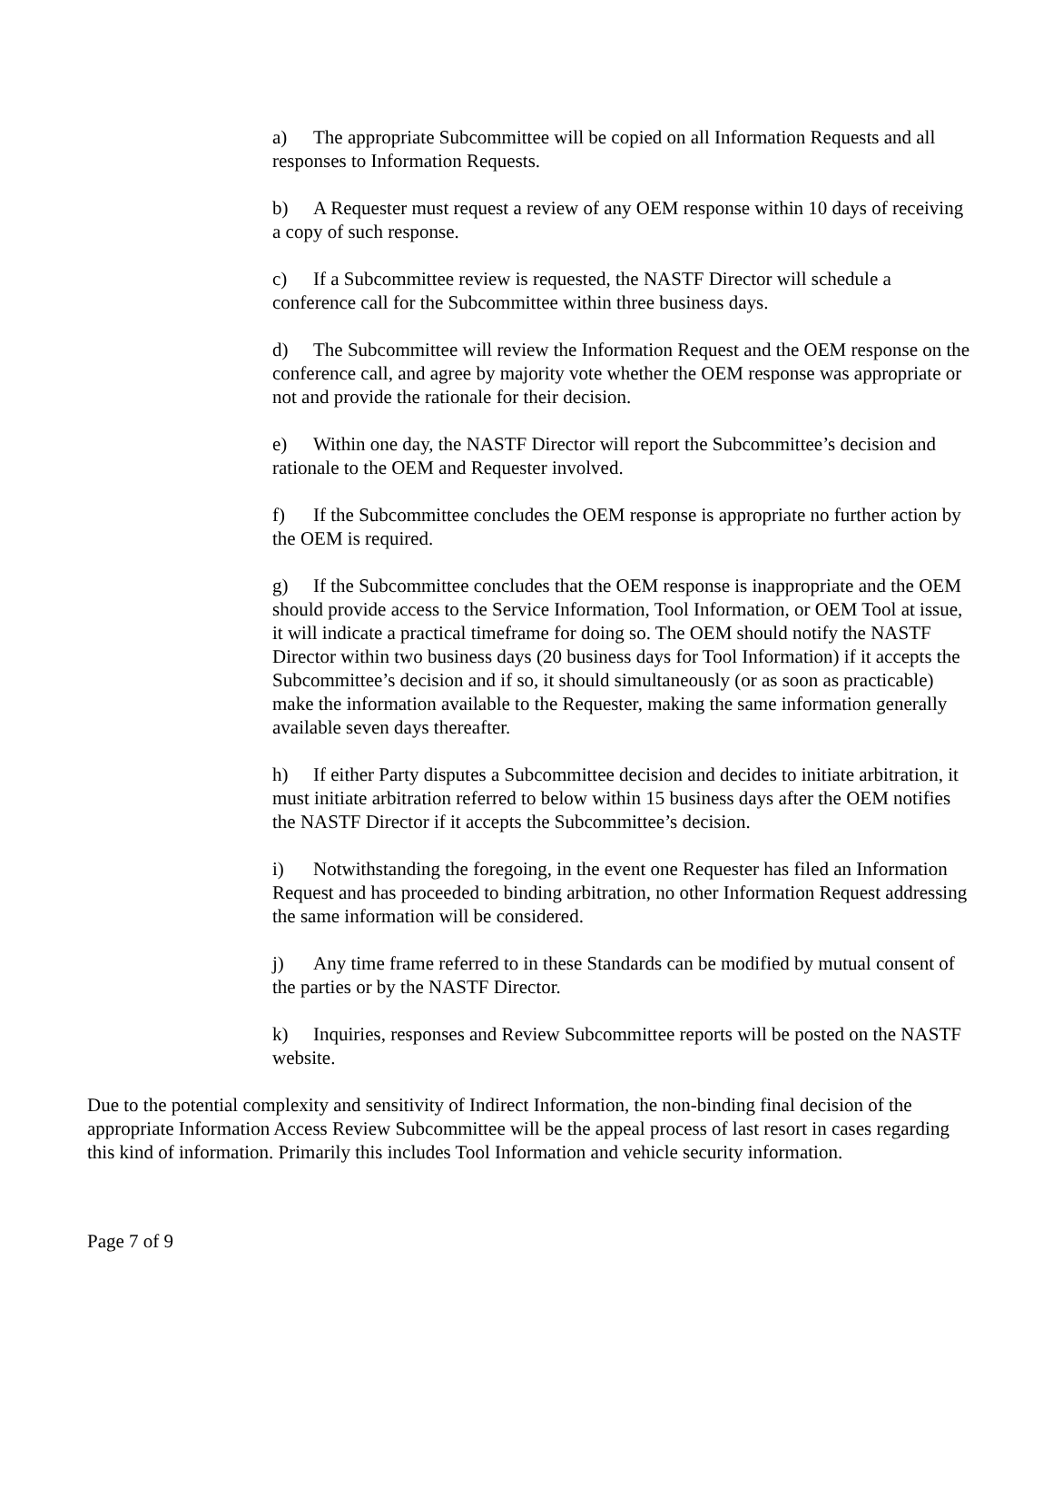a) The appropriate Subcommittee will be copied on all Information Requests and all responses to Information Requests.
b) A Requester must request a review of any OEM response within 10 days of receiving a copy of such response.
c) If a Subcommittee review is requested, the NASTF Director will schedule a conference call for the Subcommittee within three business days.
d) The Subcommittee will review the Information Request and the OEM response on the conference call, and agree by majority vote whether the OEM response was appropriate or not and provide the rationale for their decision.
e) Within one day, the NASTF Director will report the Subcommittee’s decision and rationale to the OEM and Requester involved.
f) If the Subcommittee concludes the OEM response is appropriate no further action by the OEM is required.
g) If the Subcommittee concludes that the OEM response is inappropriate and the OEM should provide access to the Service Information, Tool Information, or OEM Tool at issue, it will indicate a practical timeframe for doing so. The OEM should notify the NASTF Director within two business days (20 business days for Tool Information) if it accepts the Subcommittee’s decision and if so, it should simultaneously (or as soon as practicable) make the information available to the Requester, making the same information generally available seven days thereafter.
h) If either Party disputes a Subcommittee decision and decides to initiate arbitration, it must initiate arbitration referred to below within 15 business days after the OEM notifies the NASTF Director if it accepts the Subcommittee’s decision.
i) Notwithstanding the foregoing, in the event one Requester has filed an Information Request and has proceeded to binding arbitration, no other Information Request addressing the same information will be considered.
j) Any time frame referred to in these Standards can be modified by mutual consent of the parties or by the NASTF Director.
k) Inquiries, responses and Review Subcommittee reports will be posted on the NASTF website.
Due to the potential complexity and sensitivity of Indirect Information, the non-binding final decision of the appropriate Information Access Review Subcommittee will be the appeal process of last resort in cases regarding this kind of information. Primarily this includes Tool Information and vehicle security information.
Page 7 of 9